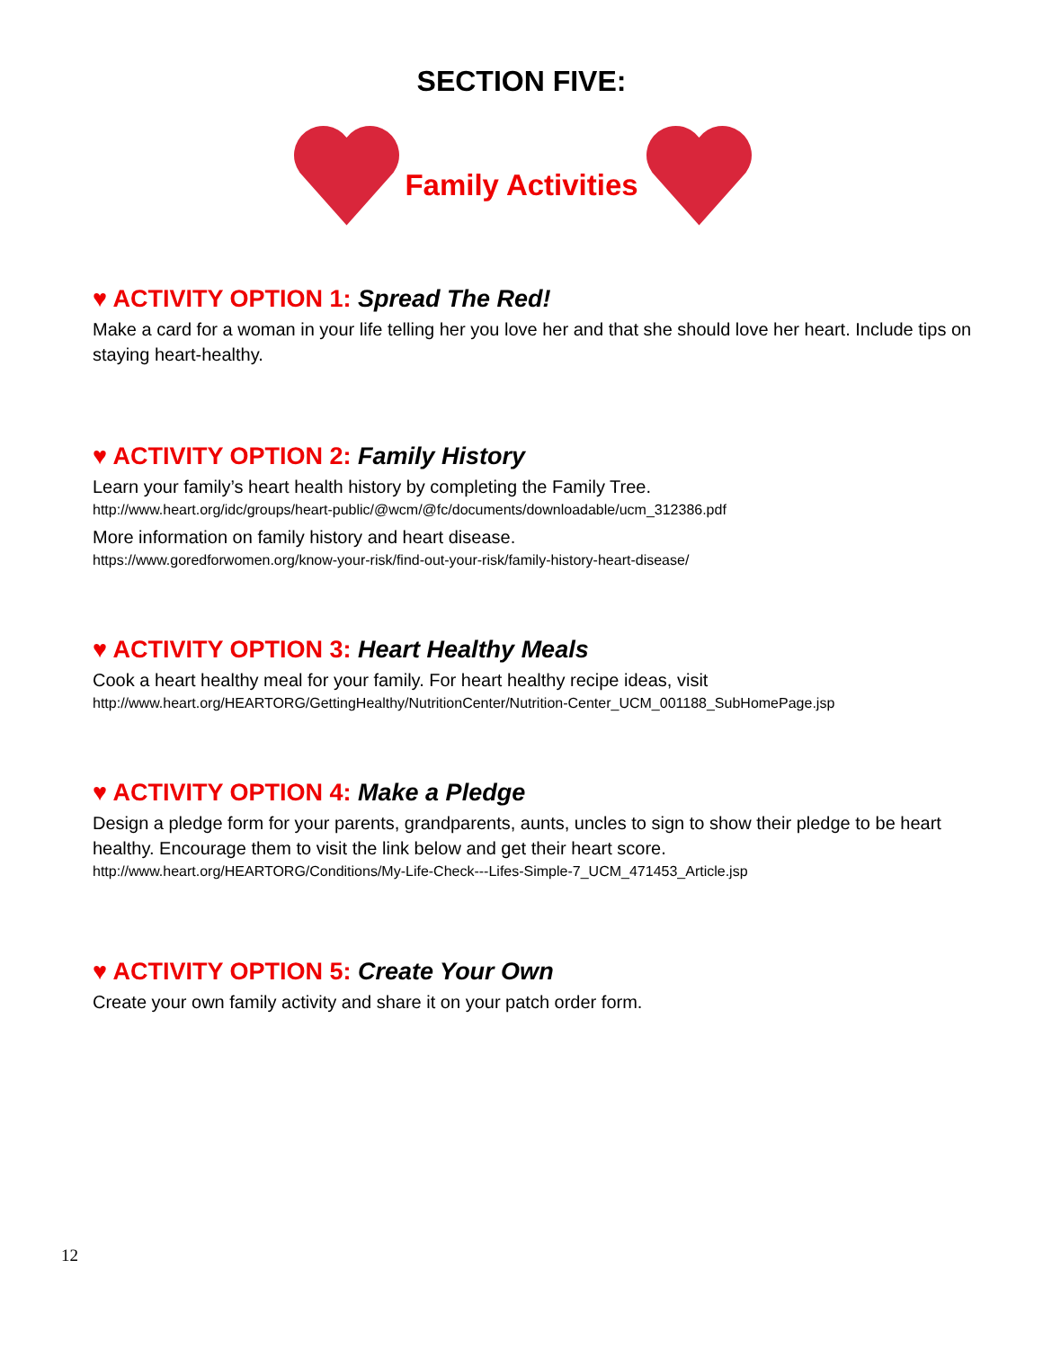SECTION FIVE:
Family Activities
♥ ACTIVITY OPTION 1: Spread The Red!
Make a card for a woman in your life telling her you love her and that she should love her heart. Include tips on staying heart-healthy.
♥ ACTIVITY OPTION 2: Family History
Learn your family’s heart health history by completing the Family Tree.
http://www.heart.org/idc/groups/heart-public/@wcm/@fc/documents/downloadable/ucm_312386.pdf
More information on family history and heart disease.
https://www.goredforwomen.org/know-your-risk/find-out-your-risk/family-history-heart-disease/
♥ ACTIVITY OPTION 3: Heart Healthy Meals
Cook a heart healthy meal for your family. For heart healthy recipe ideas, visit
http://www.heart.org/HEARTORG/GettingHealthy/NutritionCenter/Nutrition-Center_UCM_001188_SubHomePage.jsp
♥ ACTIVITY OPTION 4: Make a Pledge
Design a pledge form for your parents, grandparents, aunts, uncles to sign to show their pledge to be heart healthy. Encourage them to visit the link below and get their heart score.
http://www.heart.org/HEARTORG/Conditions/My-Life-Check---Lifes-Simple-7_UCM_471453_Article.jsp
♥ ACTIVITY OPTION 5: Create Your Own
Create your own family activity and share it on your patch order form.
12